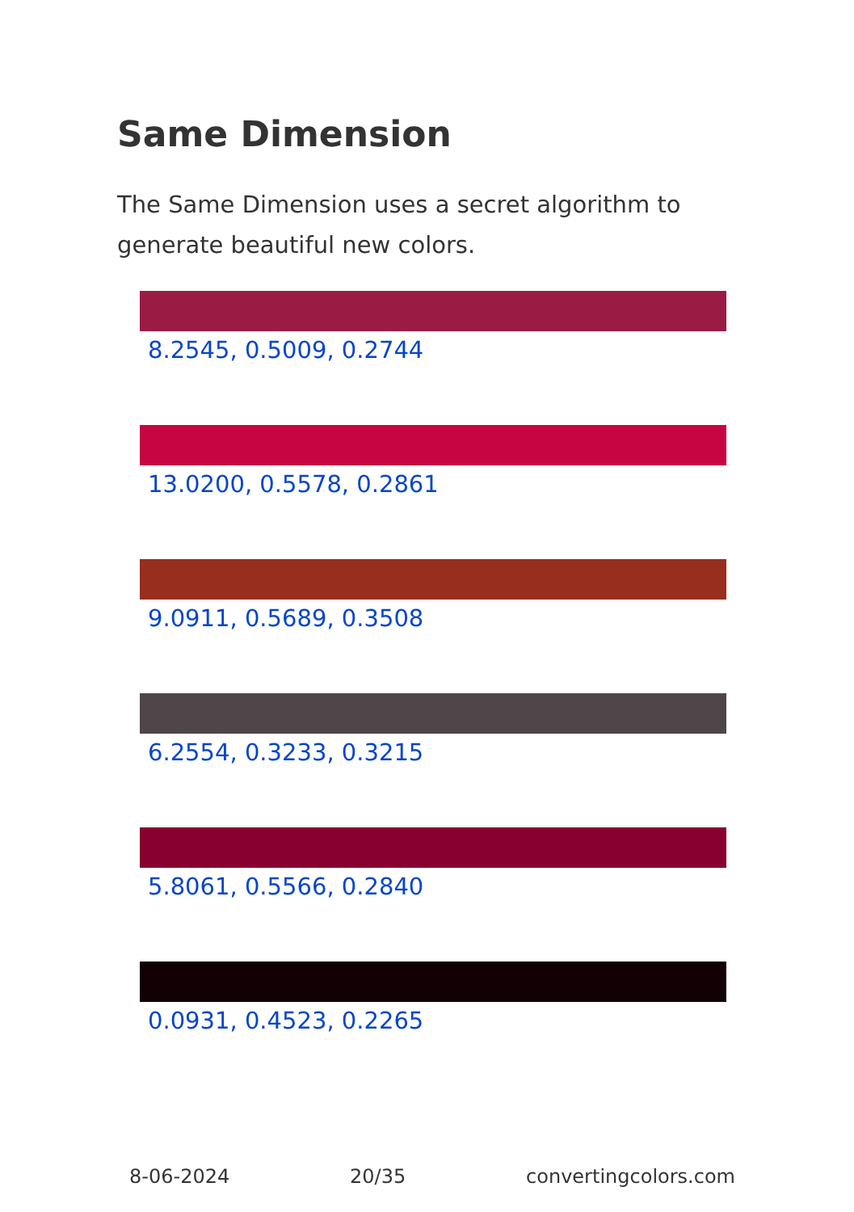Same Dimension
The Same Dimension uses a secret algorithm to generate beautiful new colors.
8.2545, 0.5009, 0.2744
13.0200, 0.5578, 0.2861
9.0911, 0.5689, 0.3508
6.2554, 0.3233, 0.3215
5.8061, 0.5566, 0.2840
0.0931, 0.4523, 0.2265
8-06-2024 20/35 convertingcolors.com